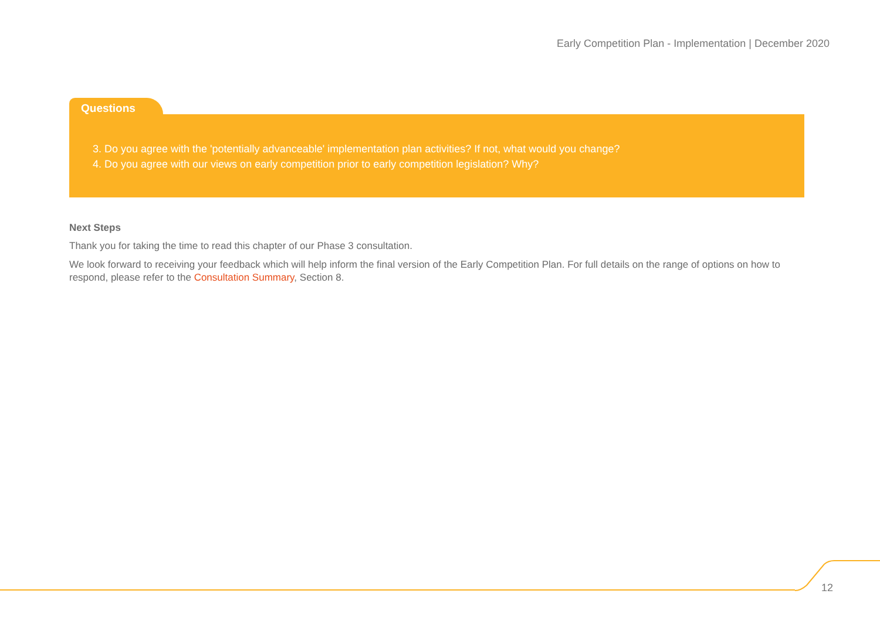Early Competition Plan - Implementation | December 2020
Questions
3. Do you agree with the 'potentially advanceable' implementation plan activities? If not, what would you change?
4. Do you agree with our views on early competition prior to early competition legislation? Why?
Next Steps
Thank you for taking the time to read this chapter of our Phase 3 consultation.
We look forward to receiving your feedback which will help inform the final version of the Early Competition Plan. For full details on the range of options on how to respond, please refer to the Consultation Summary, Section 8.
12